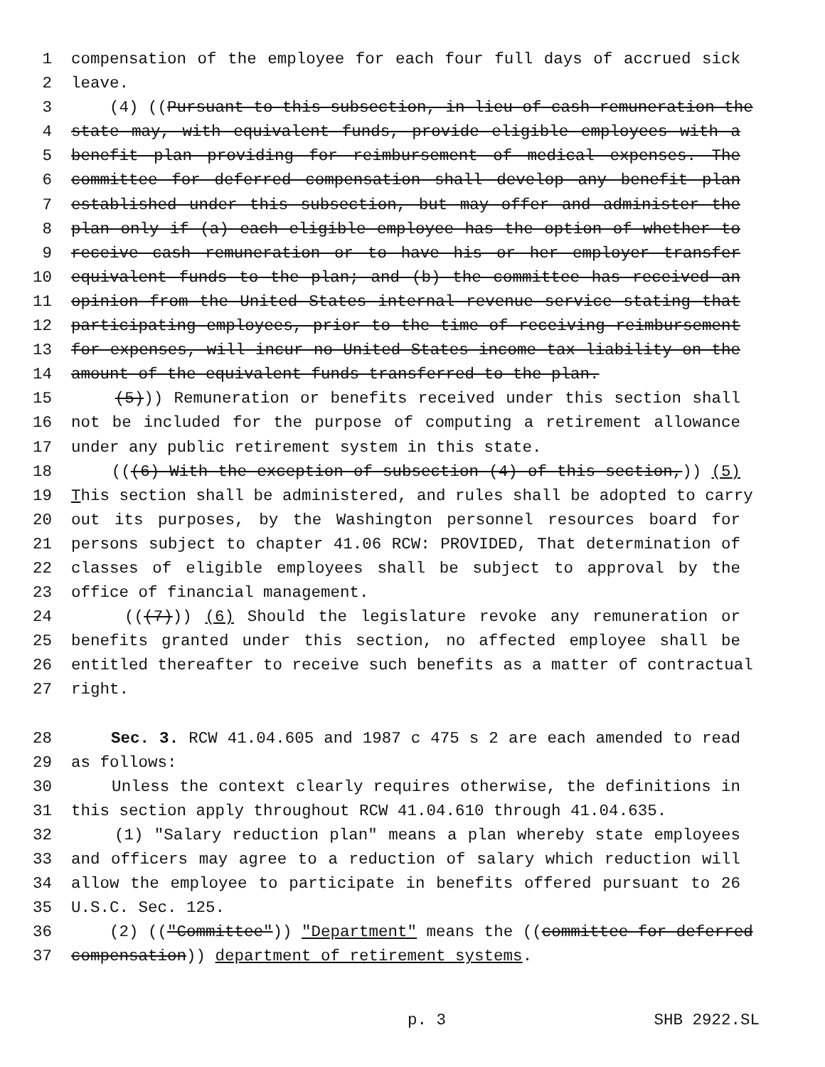1 compensation of the employee for each four full days of accrued sick
2 leave.
3 (4) ((Pursuant to this subsection, in lieu of cash remuneration the
4 state may, with equivalent funds, provide eligible employees with a
5 benefit plan providing for reimbursement of medical expenses. The
6 committee for deferred compensation shall develop any benefit plan
7 established under this subsection, but may offer and administer the
8 plan only if (a) each eligible employee has the option of whether to
9 receive cash remuneration or to have his or her employer transfer
10 equivalent funds to the plan; and (b) the committee has received an
11 opinion from the United States internal revenue service stating that
12 participating employees, prior to the time of receiving reimbursement
13 for expenses, will incur no United States income tax liability on the
14 amount of the equivalent funds transferred to the plan.
15 (5))) Remuneration or benefits received under this section shall
16 not be included for the purpose of computing a retirement allowance
17 under any public retirement system in this state.
18 (((6) With the exception of subsection (4) of this section,)) (5)
19 This section shall be administered, and rules shall be adopted to carry
20 out its purposes, by the Washington personnel resources board for
21 persons subject to chapter 41.06 RCW: PROVIDED, That determination of
22 classes of eligible employees shall be subject to approval by the
23 office of financial management.
24 (((7))) (6) Should the legislature revoke any remuneration or
25 benefits granted under this section, no affected employee shall be
26 entitled thereafter to receive such benefits as a matter of contractual
27 right.
28 Sec. 3. RCW 41.04.605 and 1987 c 475 s 2 are each amended to read
29 as follows:
30 Unless the context clearly requires otherwise, the definitions in
31 this section apply throughout RCW 41.04.610 through 41.04.635.
32 (1) "Salary reduction plan" means a plan whereby state employees
33 and officers may agree to a reduction of salary which reduction will
34 allow the employee to participate in benefits offered pursuant to 26
35 U.S.C. Sec. 125.
36 (2) (("Committee")) "Department" means the ((committee for deferred
37 compensation)) department of retirement systems.
p. 3 SHB 2922.SL